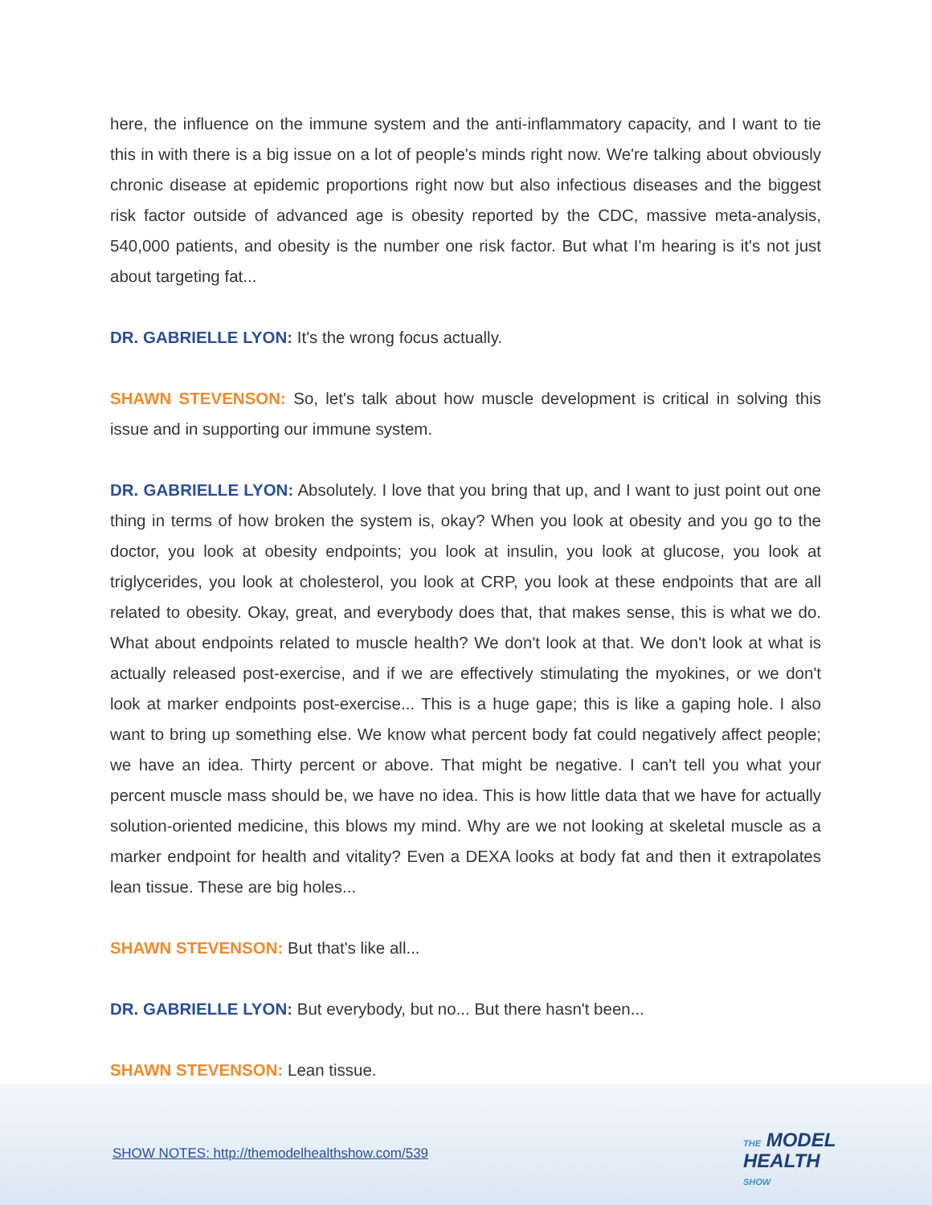here, the influence on the immune system and the anti-inflammatory capacity, and I want to tie this in with there is a big issue on a lot of people's minds right now. We're talking about obviously chronic disease at epidemic proportions right now but also infectious diseases and the biggest risk factor outside of advanced age is obesity reported by the CDC, massive meta-analysis, 540,000 patients, and obesity is the number one risk factor. But what I'm hearing is it's not just about targeting fat...
DR. GABRIELLE LYON: It's the wrong focus actually.
SHAWN STEVENSON: So, let's talk about how muscle development is critical in solving this issue and in supporting our immune system.
DR. GABRIELLE LYON: Absolutely. I love that you bring that up, and I want to just point out one thing in terms of how broken the system is, okay? When you look at obesity and you go to the doctor, you look at obesity endpoints; you look at insulin, you look at glucose, you look at triglycerides, you look at cholesterol, you look at CRP, you look at these endpoints that are all related to obesity. Okay, great, and everybody does that, that makes sense, this is what we do. What about endpoints related to muscle health? We don't look at that. We don't look at what is actually released post-exercise, and if we are effectively stimulating the myokines, or we don't look at marker endpoints post-exercise... This is a huge gape; this is like a gaping hole. I also want to bring up something else. We know what percent body fat could negatively affect people; we have an idea. Thirty percent or above. That might be negative. I can't tell you what your percent muscle mass should be, we have no idea. This is how little data that we have for actually solution-oriented medicine, this blows my mind. Why are we not looking at skeletal muscle as a marker endpoint for health and vitality? Even a DEXA looks at body fat and then it extrapolates lean tissue. These are big holes...
SHAWN STEVENSON: But that's like all...
DR. GABRIELLE LYON: But everybody, but no... But there hasn't been...
SHAWN STEVENSON: Lean tissue.
SHOW NOTES: http://themodelhealthshow.com/539
THE MODEL
HEALTH
SHOW